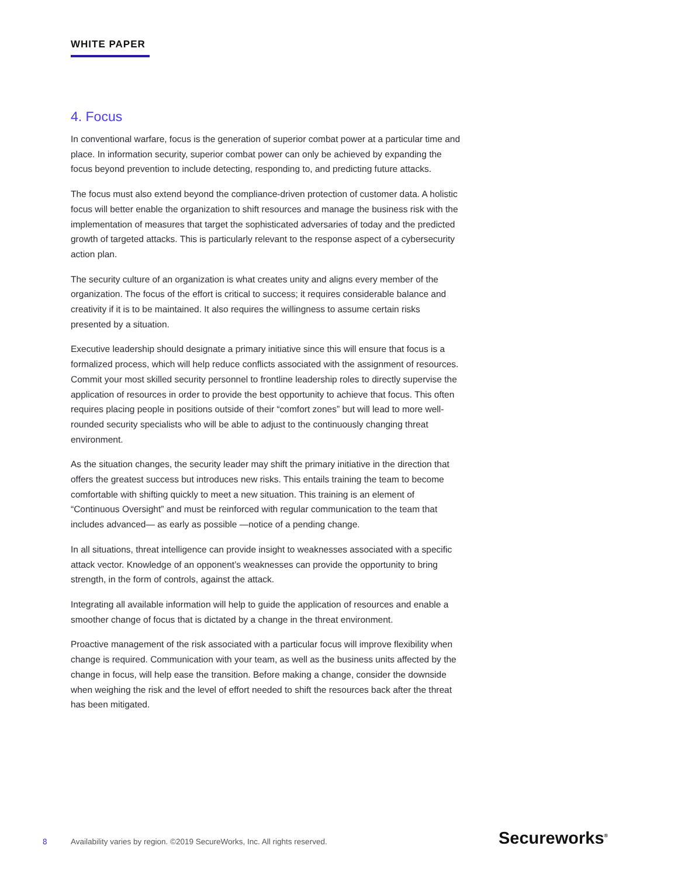WHITE PAPER
4. Focus
In conventional warfare, focus is the generation of superior combat power at a particular time and place. In information security, superior combat power can only be achieved by expanding the focus beyond prevention to include detecting, responding to, and predicting future attacks.
The focus must also extend beyond the compliance-driven protection of customer data. A holistic focus will better enable the organization to shift resources and manage the business risk with the implementation of measures that target the sophisticated adversaries of today and the predicted growth of targeted attacks. This is particularly relevant to the response aspect of a cybersecurity action plan.
The security culture of an organization is what creates unity and aligns every member of the organization. The focus of the effort is critical to success; it requires considerable balance and creativity if it is to be maintained. It also requires the willingness to assume certain risks presented by a situation.
Executive leadership should designate a primary initiative since this will ensure that focus is a formalized process, which will help reduce conflicts associated with the assignment of resources. Commit your most skilled security personnel to frontline leadership roles to directly supervise the application of resources in order to provide the best opportunity to achieve that focus. This often requires placing people in positions outside of their “comfort zones” but will lead to more well-rounded security specialists who will be able to adjust to the continuously changing threat environment.
As the situation changes, the security leader may shift the primary initiative in the direction that offers the greatest success but introduces new risks. This entails training the team to become comfortable with shifting quickly to meet a new situation. This training is an element of “Continuous Oversight” and must be reinforced with regular communication to the team that includes advanced— as early as possible —notice of a pending change.
In all situations, threat intelligence can provide insight to weaknesses associated with a specific attack vector. Knowledge of an opponent’s weaknesses can provide the opportunity to bring strength, in the form of controls, against the attack.
Integrating all available information will help to guide the application of resources and enable a smoother change of focus that is dictated by a change in the threat environment.
Proactive management of the risk associated with a particular focus will improve flexibility when change is required. Communication with your team, as well as the business units affected by the change in focus, will help ease the transition. Before making a change, consider the downside when weighing the risk and the level of effort needed to shift the resources back after the threat has been mitigated.
8 Availability varies by region. ©2019 SecureWorks, Inc. All rights reserved. Secureworks<sup>®</sup>